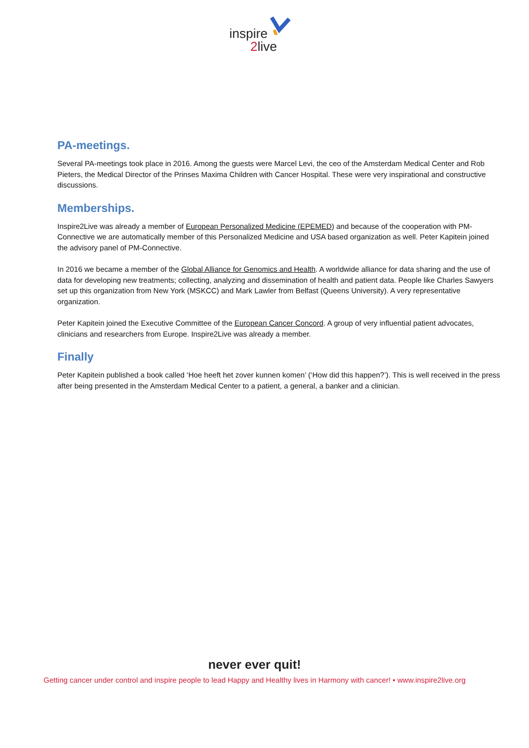inspire
2live
PA-meetings.
Several PA-meetings took place in 2016. Among the guests were Marcel Levi, the ceo of the Amsterdam Medical Center and Rob Pieters, the Medical Director of the Prinses Maxima Children with Cancer Hospital. These were very inspirational and constructive discussions.
Memberships.
Inspire2Live was already a member of European Personalized Medicine (EPEMED) and because of the cooperation with PM-Connective we are automatically member of this Personalized Medicine and USA based organization as well. Peter Kapitein joined the advisory panel of PM-Connective.
In 2016 we became a member of the Global Alliance for Genomics and Health. A worldwide alliance for data sharing and the use of data for developing new treatments; collecting, analyzing and dissemination of health and patient data. People like Charles Sawyers set up this organization from New York (MSKCC) and Mark Lawler from Belfast (Queens University). A very representative organization.
Peter Kapitein joined the Executive Committee of the European Cancer Concord. A group of very influential patient advocates, clinicians and researchers from Europe. Inspire2Live was already a member.
Finally
Peter Kapitein published a book called ‘Hoe heeft het zover kunnen komen’ (‘How did this happen?’). This is well received in the press after being presented in the Amsterdam Medical Center to a patient, a general, a banker and a clinician.
never ever quit!
Getting cancer under control and inspire people to lead Happy and Healthy lives in Harmony with cancer! • www.inspire2live.org